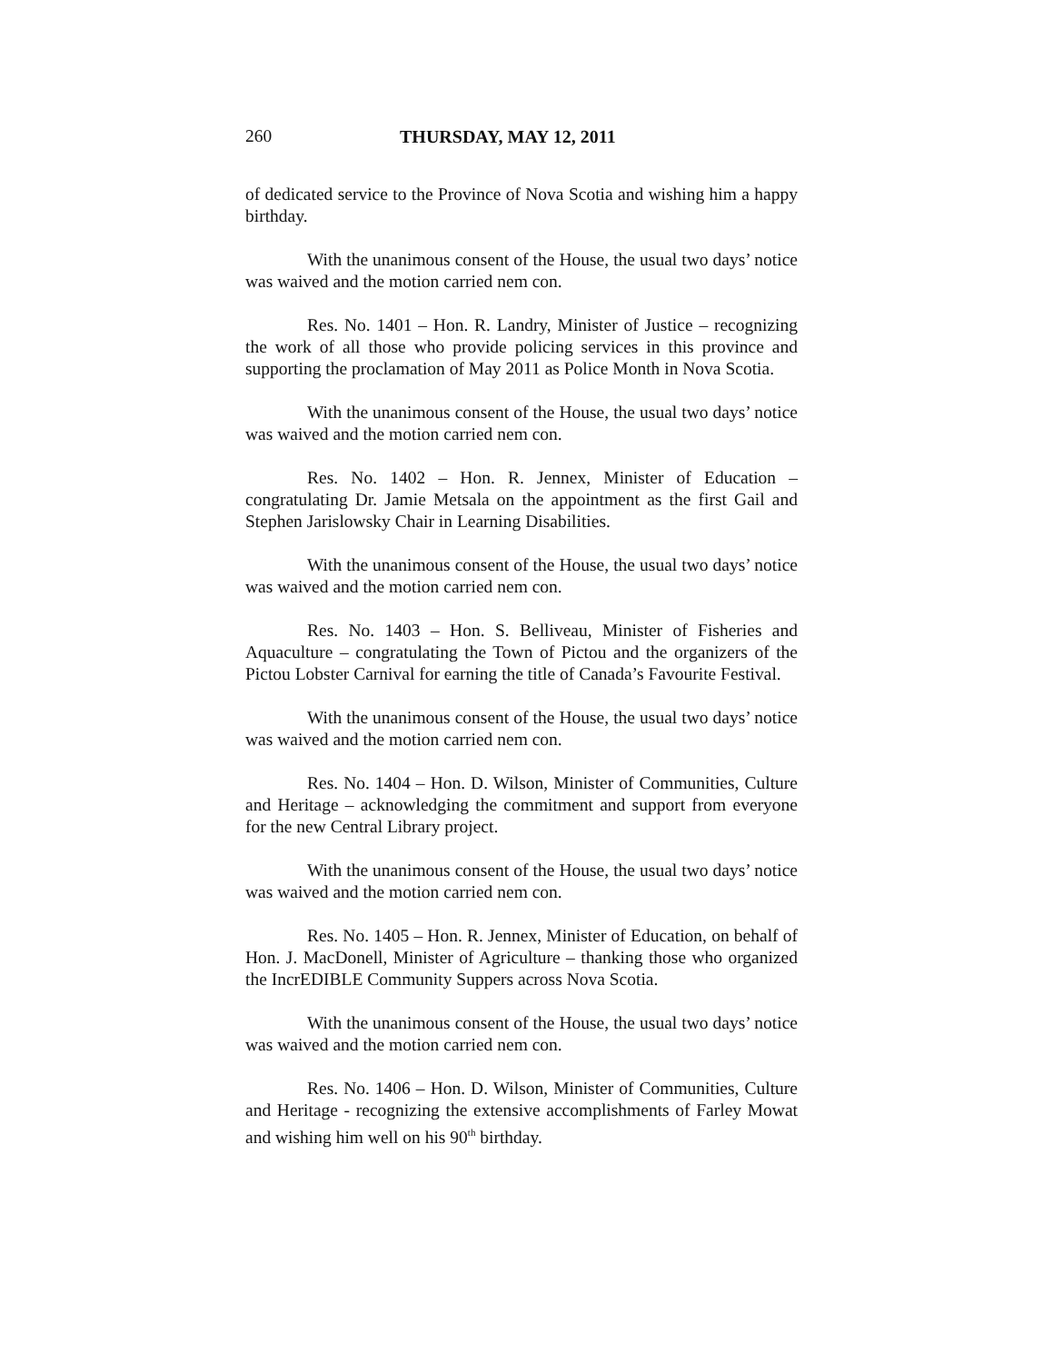260 THURSDAY, MAY 12, 2011
of dedicated service to the Province of Nova Scotia and wishing him a happy birthday.
With the unanimous consent of the House, the usual two days’ notice was waived and the motion carried nem con.
Res. No. 1401 – Hon. R. Landry, Minister of Justice – recognizing the work of all those who provide policing services in this province and supporting the proclamation of May 2011 as Police Month in Nova Scotia.
With the unanimous consent of the House, the usual two days’ notice was waived and the motion carried nem con.
Res. No. 1402 – Hon. R. Jennex, Minister of Education – congratulating Dr. Jamie Metsala on the appointment as the first Gail and Stephen Jarislowsky Chair in Learning Disabilities.
With the unanimous consent of the House, the usual two days’ notice was waived and the motion carried nem con.
Res. No. 1403 – Hon. S. Belliveau, Minister of Fisheries and Aquaculture – congratulating the Town of Pictou and the organizers of the Pictou Lobster Carnival for earning the title of Canada’s Favourite Festival.
With the unanimous consent of the House, the usual two days’ notice was waived and the motion carried nem con.
Res. No. 1404 – Hon. D. Wilson, Minister of Communities, Culture and Heritage – acknowledging the commitment and support from everyone for the new Central Library project.
With the unanimous consent of the House, the usual two days’ notice was waived and the motion carried nem con.
Res. No. 1405 – Hon. R. Jennex, Minister of Education, on behalf of Hon. J. MacDonell, Minister of Agriculture – thanking those who organized the IncrEDIBLE Community Suppers across Nova Scotia.
With the unanimous consent of the House, the usual two days’ notice was waived and the motion carried nem con.
Res. No. 1406 – Hon. D. Wilson, Minister of Communities, Culture and Heritage - recognizing the extensive accomplishments of Farley Mowat and wishing him well on his 90<sup>th</sup> birthday.